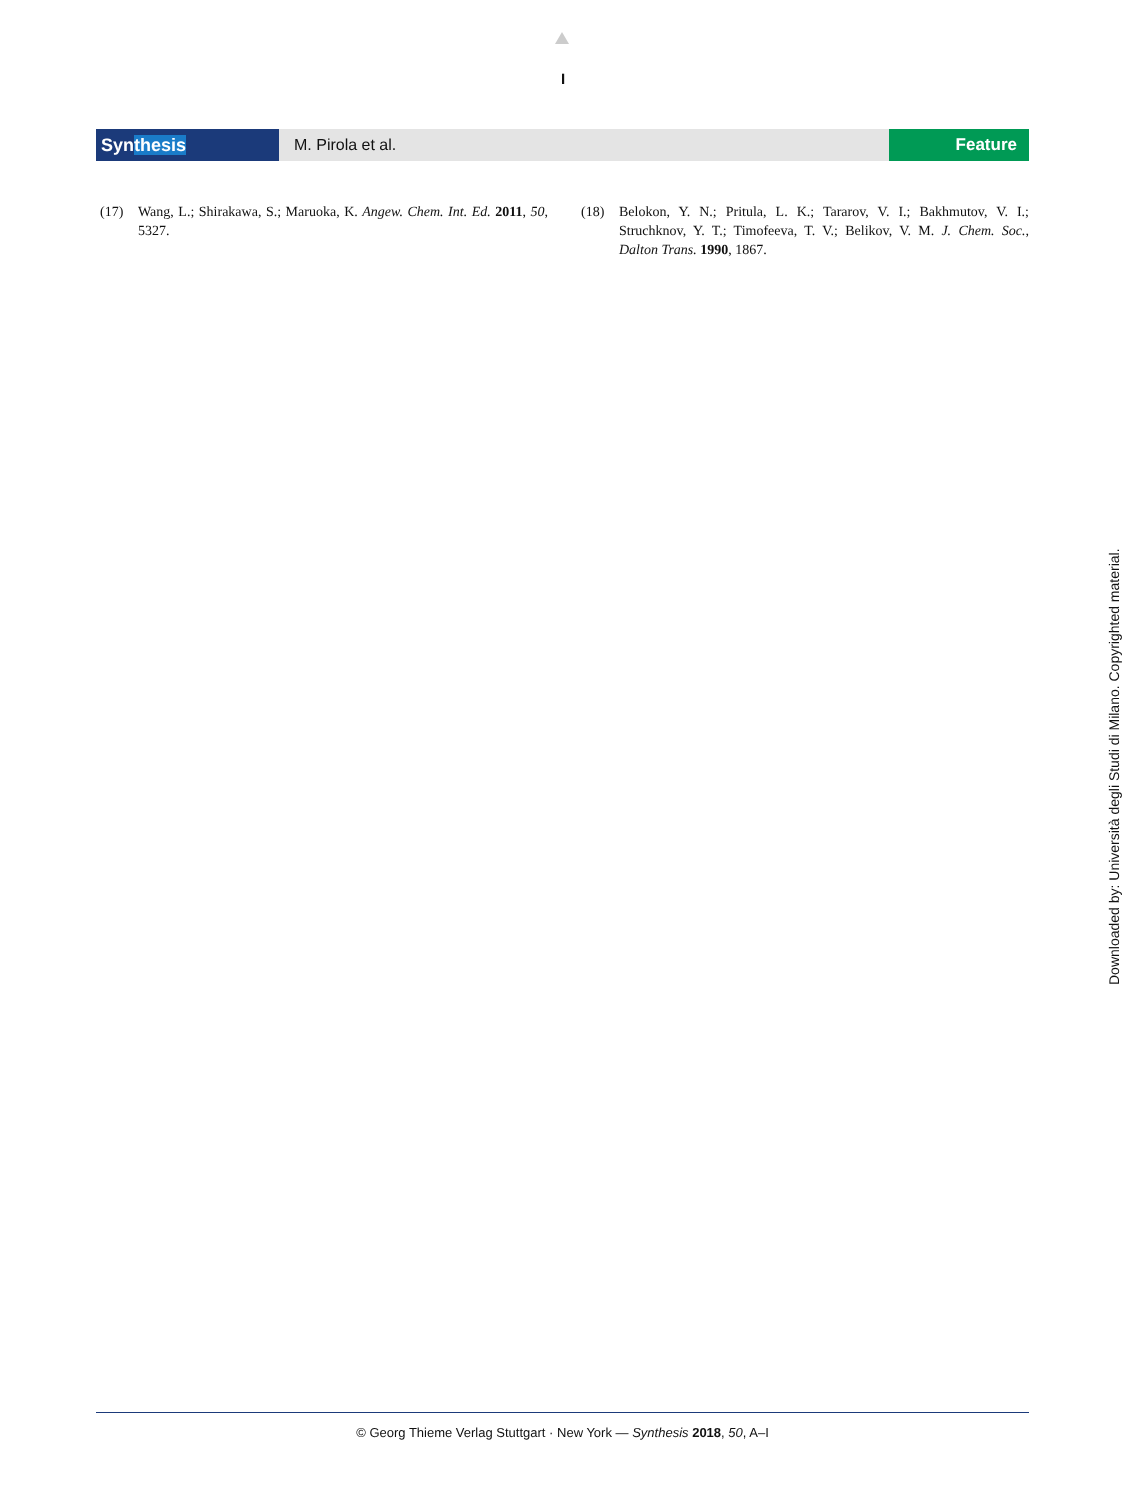I
Synthesis M. Pirola et al. Feature
(17) Wang, L.; Shirakawa, S.; Maruoka, K. Angew. Chem. Int. Ed. 2011, 50, 5327.
(18) Belokon, Y. N.; Pritula, L. K.; Tararov, V. I.; Bakhmutov, V. I.; Struchknov, Y. T.; Timofeeva, T. V.; Belikov, V. M. J. Chem. Soc., Dalton Trans. 1990, 1867.
Downloaded by: Università degli Studi di Milano. Copyrighted material.
© Georg Thieme Verlag Stuttgart · New York — Synthesis 2018, 50, A–I